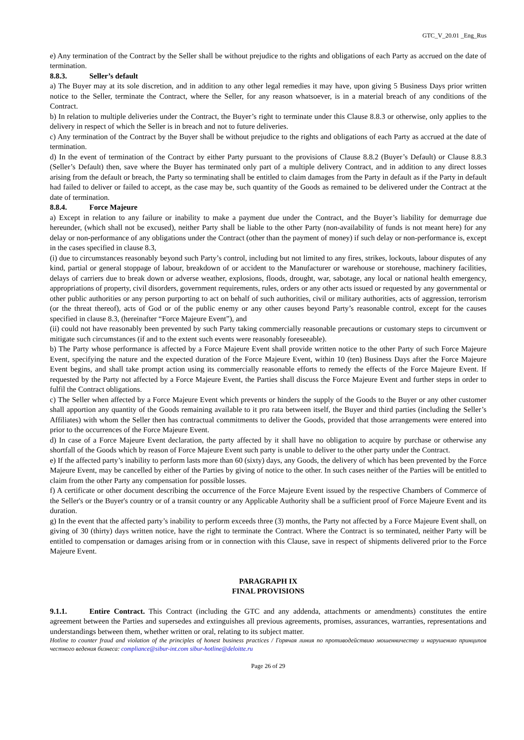GTC_V_20.01 _Eng_Rus
e) Any termination of the Contract by the Seller shall be without prejudice to the rights and obligations of each Party as accrued on the date of termination.
8.8.3. Seller’s default
a) The Buyer may at its sole discretion, and in addition to any other legal remedies it may have, upon giving 5 Business Days prior written notice to the Seller, terminate the Contract, where the Seller, for any reason whatsoever, is in a material breach of any conditions of the Contract.
b) In relation to multiple deliveries under the Contract, the Buyer’s right to terminate under this Clause 8.8.3 or otherwise, only applies to the delivery in respect of which the Seller is in breach and not to future deliveries.
c) Any termination of the Contract by the Buyer shall be without prejudice to the rights and obligations of each Party as accrued at the date of termination.
d) In the event of termination of the Contract by either Party pursuant to the provisions of Clause 8.8.2 (Buyer’s Default) or Clause 8.8.3 (Seller’s Default) then, save where the Buyer has terminated only part of a multiple delivery Contract, and in addition to any direct losses arising from the default or breach, the Party so terminating shall be entitled to claim damages from the Party in default as if the Party in default had failed to deliver or failed to accept, as the case may be, such quantity of the Goods as remained to be delivered under the Contract at the date of termination.
8.8.4. Force Majeure
a) Except in relation to any failure or inability to make a payment due under the Contract, and the Buyer’s liability for demurrage due hereunder, (which shall not be excused), neither Party shall be liable to the other Party (non-availability of funds is not meant here) for any delay or non-performance of any obligations under the Contract (other than the payment of money) if such delay or non-performance is, except in the cases specified in clause 8.3,
(i) due to circumstances reasonably beyond such Party’s control, including but not limited to any fires, strikes, lockouts, labour disputes of any kind, partial or general stoppage of labour, breakdown of or accident to the Manufacturer or warehouse or storehouse, machinery facilities, delays of carriers due to break down or adverse weather, explosions, floods, drought, war, sabotage, any local or national health emergency, appropriations of property, civil disorders, government requirements, rules, orders or any other acts issued or requested by any governmental or other public authorities or any person purporting to act on behalf of such authorities, civil or military authorities, acts of aggression, terrorism (or the threat thereof), acts of God or of the public enemy or any other causes beyond Party’s reasonable control, except for the causes specified in clause 8.3, (hereinafter “Force Majeure Event”), and
(ii) could not have reasonably been prevented by such Party taking commercially reasonable precautions or customary steps to circumvent or mitigate such circumstances (if and to the extent such events were reasonably foreseeable).
b) The Party whose performance is affected by a Force Majeure Event shall provide written notice to the other Party of such Force Majeure Event, specifying the nature and the expected duration of the Force Majeure Event, within 10 (ten) Business Days after the Force Majeure Event begins, and shall take prompt action using its commercially reasonable efforts to remedy the effects of the Force Majeure Event. If requested by the Party not affected by a Force Majeure Event, the Parties shall discuss the Force Majeure Event and further steps in order to fulfil the Contract obligations.
c) The Seller when affected by a Force Majeure Event which prevents or hinders the supply of the Goods to the Buyer or any other customer shall apportion any quantity of the Goods remaining available to it pro rata between itself, the Buyer and third parties (including the Seller’s Affiliates) with whom the Seller then has contractual commitments to deliver the Goods, provided that those arrangements were entered into prior to the occurrences of the Force Majeure Event.
d) In case of a Force Majeure Event declaration, the party affected by it shall have no obligation to acquire by purchase or otherwise any shortfall of the Goods which by reason of Force Majeure Event such party is unable to deliver to the other party under the Contract.
e) If the affected party’s inability to perform lasts more than 60 (sixty) days, any Goods, the delivery of which has been prevented by the Force Majeure Event, may be cancelled by either of the Parties by giving of notice to the other. In such cases neither of the Parties will be entitled to claim from the other Party any compensation for possible losses.
f) A certificate or other document describing the occurrence of the Force Majeure Event issued by the respective Chambers of Commerce of the Seller's or the Buyer's country or of a transit country or any Applicable Authority shall be a sufficient proof of Force Majeure Event and its duration.
g) In the event that the affected party’s inability to perform exceeds three (3) months, the Party not affected by a Force Majeure Event shall, on giving of 30 (thirty) days written notice, have the right to terminate the Contract. Where the Contract is so terminated, neither Party will be entitled to compensation or damages arising from or in connection with this Clause, save in respect of shipments delivered prior to the Force Majeure Event.
PARAGRAPH IX
FINAL PROVISIONS
9.1.1. Entire Contract. This Contract (including the GTC and any addenda, attachments or amendments) constitutes the entire agreement between the Parties and supersedes and extinguishes all previous agreements, promises, assurances, warranties, representations and understandings between them, whether written or oral, relating to its subject matter.
Hotline to counter fraud and violation of the principles of honest business practices / Горячая линия по противодействию мошенничеству и нарушению принципов честного ведения бизнеса: compliance@sibur-int.com sibur-hotline@deloitte.ru
Page 26 of 29